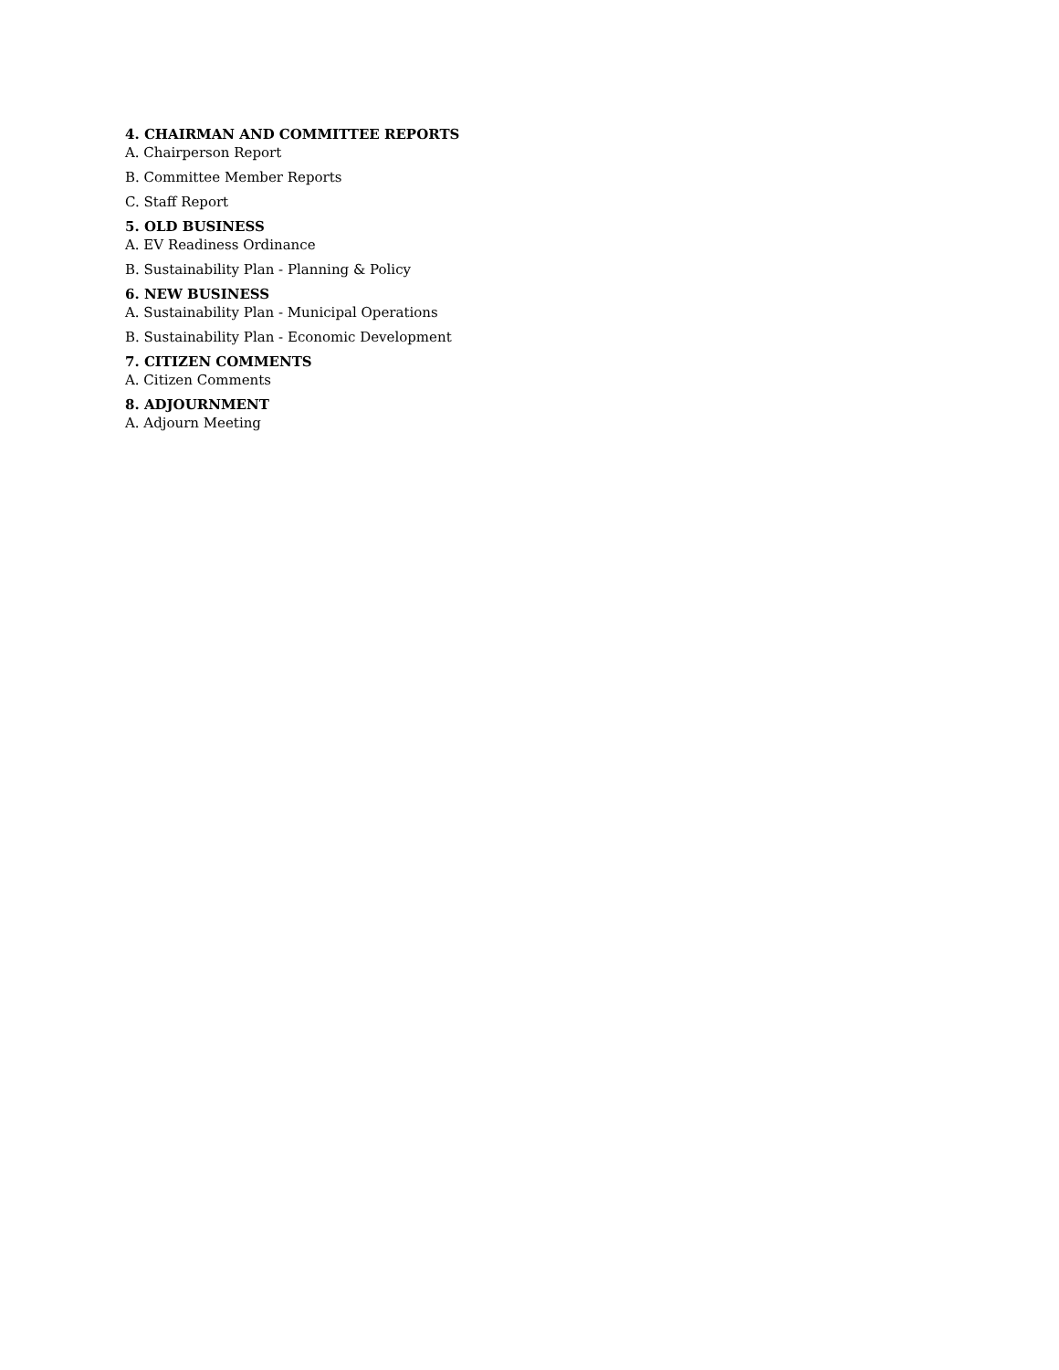4. CHAIRMAN AND COMMITTEE REPORTS
A. Chairperson Report
B. Committee Member Reports
C. Staff Report
5. OLD BUSINESS
A. EV Readiness Ordinance
B. Sustainability Plan - Planning & Policy
6. NEW BUSINESS
A. Sustainability Plan - Municipal Operations
B. Sustainability Plan - Economic Development
7. CITIZEN COMMENTS
A. Citizen Comments
8. ADJOURNMENT
A. Adjourn Meeting